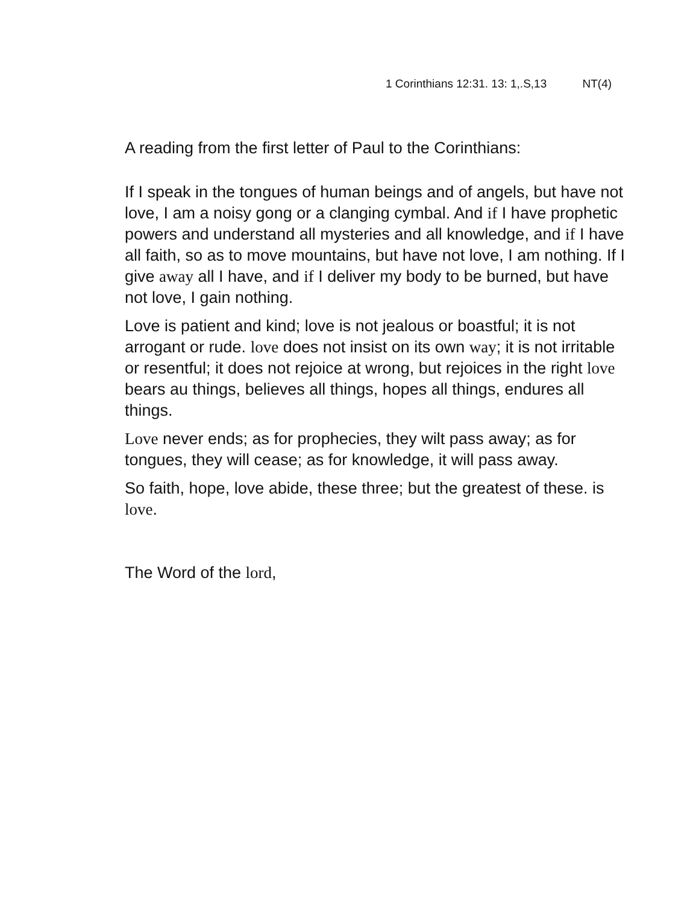1 Corinthians 12:31. 13: 1,.S,13 NT(4)
A reading from the first letter of Paul to the Corinthians:
If I speak in the tongues of human beings and of angels, but have not love, I am a noisy gong or a clanging cymbal. And if I have prophetic powers and understand all mysteries and all knowledge, and if I have all faith, so as to move mountains, but have not love, I am nothing. If I give away all I have, and if I deliver my body to be burned, but have not love, I gain nothing.
Love is patient and kind; love is not jealous or boastful; it is not arrogant or rude. love does not insist on its own way; it is not irritable or resentful; it does not rejoice at wrong, but rejoices in the right love bears au things, believes all things, hopes all things, endures all things.
Love never ends; as for prophecies, they wilt pass away; as for tongues, they will cease; as for knowledge, it will pass away.
So faith, hope, love abide, these three; but the greatest of these. is love.
The Word of the lord,